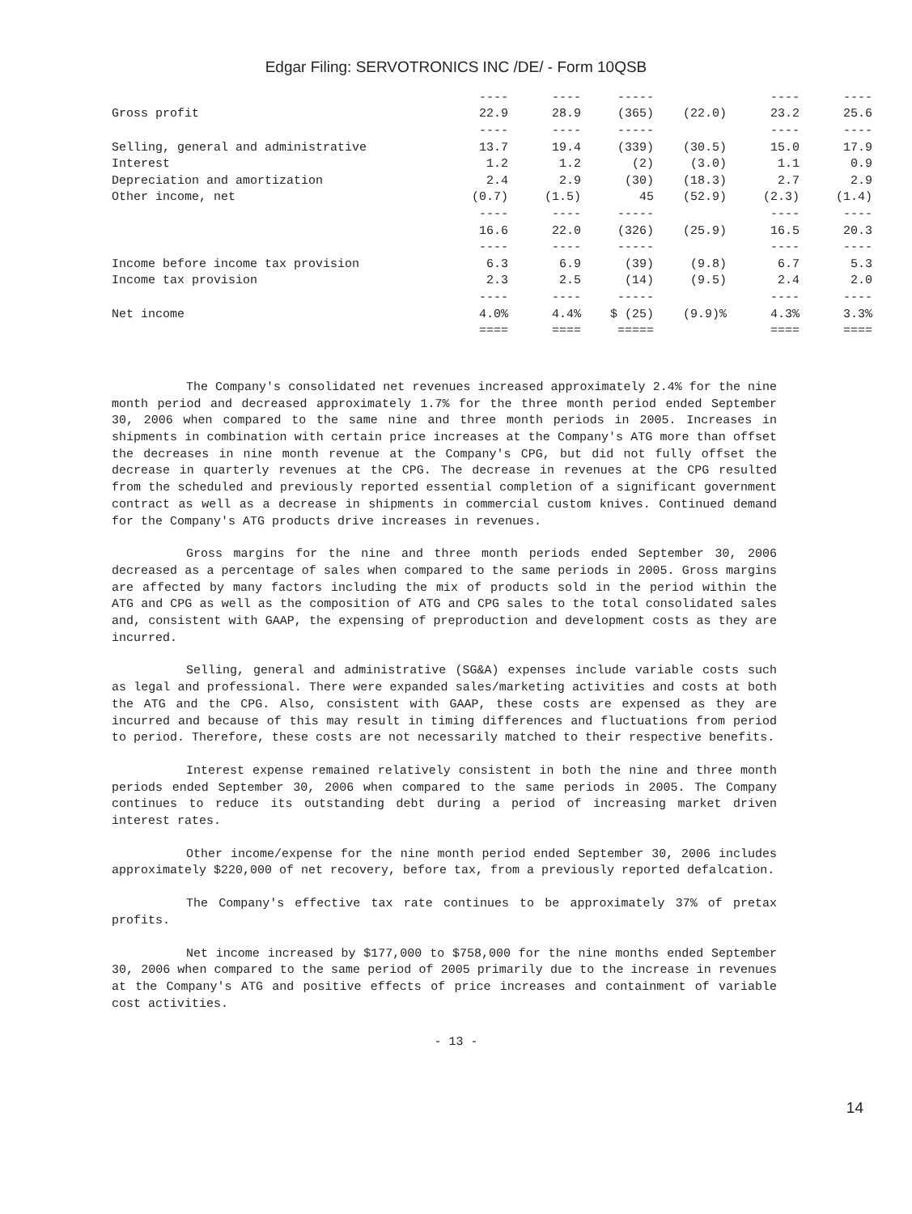Edgar Filing: SERVOTRONICS INC /DE/ - Form 10QSB
| | ---- | ---- | ----- | | ---- | ---- |
| Gross profit | 22.9 | 28.9 | (365) | (22.0) | 23.2 | 25.6 |
| | ---- | ---- | ----- | | ---- | ---- |
| Selling, general and administrative | 13.7 | 19.4 | (339) | (30.5) | 15.0 | 17.9 |
| Interest | 1.2 | 1.2 | (2) | (3.0) | 1.1 | 0.9 |
| Depreciation and amortization | 2.4 | 2.9 | (30) | (18.3) | 2.7 | 2.9 |
| Other income, net | (0.7) | (1.5) | 45 | (52.9) | (2.3) | (1.4) |
| | ---- | ---- | ----- | | ---- | ---- |
| | 16.6 | 22.0 | (326) | (25.9) | 16.5 | 20.3 |
| | ---- | ---- | ----- | | ---- | ---- |
| Income before income tax provision | 6.3 | 6.9 | (39) | (9.8) | 6.7 | 5.3 |
| Income tax provision | 2.3 | 2.5 | (14) | (9.5) | 2.4 | 2.0 |
| | ---- | ---- | ----- | | ---- | ---- |
| Net income | 4.0% | 4.4% | $ (25) | (9.9)% | 4.3% | 3.3% |
| | ==== | ==== | ===== | | ==== | ==== |
The Company's consolidated net revenues increased approximately 2.4% for the nine month period and decreased approximately 1.7% for the three month period ended September 30, 2006 when compared to the same nine and three month periods in 2005. Increases in shipments in combination with certain price increases at the Company's ATG more than offset the decreases in nine month revenue at the Company's CPG, but did not fully offset the decrease in quarterly revenues at the CPG. The decrease in revenues at the CPG resulted from the scheduled and previously reported essential completion of a significant government contract as well as a decrease in shipments in commercial custom knives. Continued demand for the Company's ATG products drive increases in revenues.
Gross margins for the nine and three month periods ended September 30, 2006 decreased as a percentage of sales when compared to the same periods in 2005. Gross margins are affected by many factors including the mix of products sold in the period within the ATG and CPG as well as the composition of ATG and CPG sales to the total consolidated sales and, consistent with GAAP, the expensing of preproduction and development costs as they are incurred.
Selling, general and administrative (SG&A) expenses include variable costs such as legal and professional. There were expanded sales/marketing activities and costs at both the ATG and the CPG. Also, consistent with GAAP, these costs are expensed as they are incurred and because of this may result in timing differences and fluctuations from period to period. Therefore, these costs are not necessarily matched to their respective benefits.
Interest expense remained relatively consistent in both the nine and three month periods ended September 30, 2006 when compared to the same periods in 2005. The Company continues to reduce its outstanding debt during a period of increasing market driven interest rates.
Other income/expense for the nine month period ended September 30, 2006 includes approximately $220,000 of net recovery, before tax, from a previously reported defalcation.
The Company's effective tax rate continues to be approximately 37% of pretax profits.
Net income increased by $177,000 to $758,000 for the nine months ended September 30, 2006 when compared to the same period of 2005 primarily due to the increase in revenues at the Company's ATG and positive effects of price increases and containment of variable cost activities.
- 13 -
14